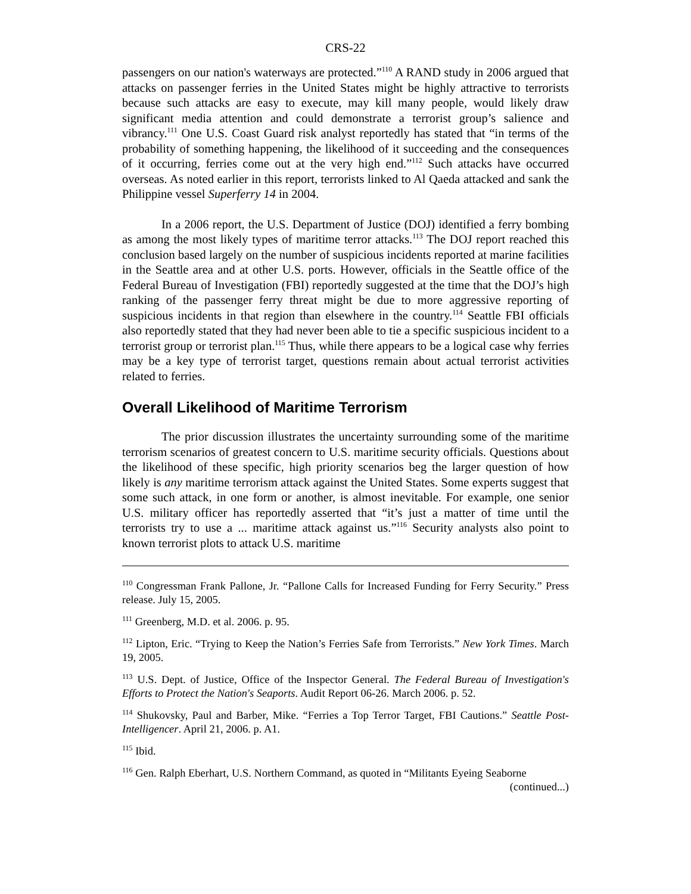CRS-22
passengers on our nation's waterways are protected.”<sup>110</sup> A RAND study in 2006 argued that attacks on passenger ferries in the United States might be highly attractive to terrorists because such attacks are easy to execute, may kill many people, would likely draw significant media attention and could demonstrate a terrorist group’s salience and vibrancy.<sup>111</sup> One U.S. Coast Guard risk analyst reportedly has stated that “in terms of the probability of something happening, the likelihood of it succeeding and the consequences of it occurring, ferries come out at the very high end.”<sup>112</sup> Such attacks have occurred overseas. As noted earlier in this report, terrorists linked to Al Qaeda attacked and sank the Philippine vessel Superferry 14 in 2004.
In a 2006 report, the U.S. Department of Justice (DOJ) identified a ferry bombing as among the most likely types of maritime terror attacks.<sup>113</sup> The DOJ report reached this conclusion based largely on the number of suspicious incidents reported at marine facilities in the Seattle area and at other U.S. ports. However, officials in the Seattle office of the Federal Bureau of Investigation (FBI) reportedly suggested at the time that the DOJ’s high ranking of the passenger ferry threat might be due to more aggressive reporting of suspicious incidents in that region than elsewhere in the country.<sup>114</sup> Seattle FBI officials also reportedly stated that they had never been able to tie a specific suspicious incident to a terrorist group or terrorist plan.<sup>115</sup> Thus, while there appears to be a logical case why ferries may be a key type of terrorist target, questions remain about actual terrorist activities related to ferries.
Overall Likelihood of Maritime Terrorism
The prior discussion illustrates the uncertainty surrounding some of the maritime terrorism scenarios of greatest concern to U.S. maritime security officials. Questions about the likelihood of these specific, high priority scenarios beg the larger question of how likely is any maritime terrorism attack against the United States. Some experts suggest that some such attack, in one form or another, is almost inevitable. For example, one senior U.S. military officer has reportedly asserted that “it’s just a matter of time until the terrorists try to use a ... maritime attack against us.”<sup>116</sup> Security analysts also point to known terrorist plots to attack U.S. maritime
<sup>110</sup> Congressman Frank Pallone, Jr. “Pallone Calls for Increased Funding for Ferry Security.” Press release. July 15, 2005.
<sup>111</sup> Greenberg, M.D. et al. 2006. p. 95.
<sup>112</sup> Lipton, Eric. “Trying to Keep the Nation’s Ferries Safe from Terrorists.” New York Times. March 19, 2005.
<sup>113</sup> U.S. Dept. of Justice, Office of the Inspector General. The Federal Bureau of Investigation's Efforts to Protect the Nation's Seaports. Audit Report 06-26. March 2006. p. 52.
<sup>114</sup> Shukovsky, Paul and Barber, Mike. “Ferries a Top Terror Target, FBI Cautions.” Seattle Post-Intelligencer. April 21, 2006. p. A1.
<sup>115</sup> Ibid.
<sup>116</sup> Gen. Ralph Eberhart, U.S. Northern Command, as quoted in “Militants Eyeing Seaborne
(continued...)